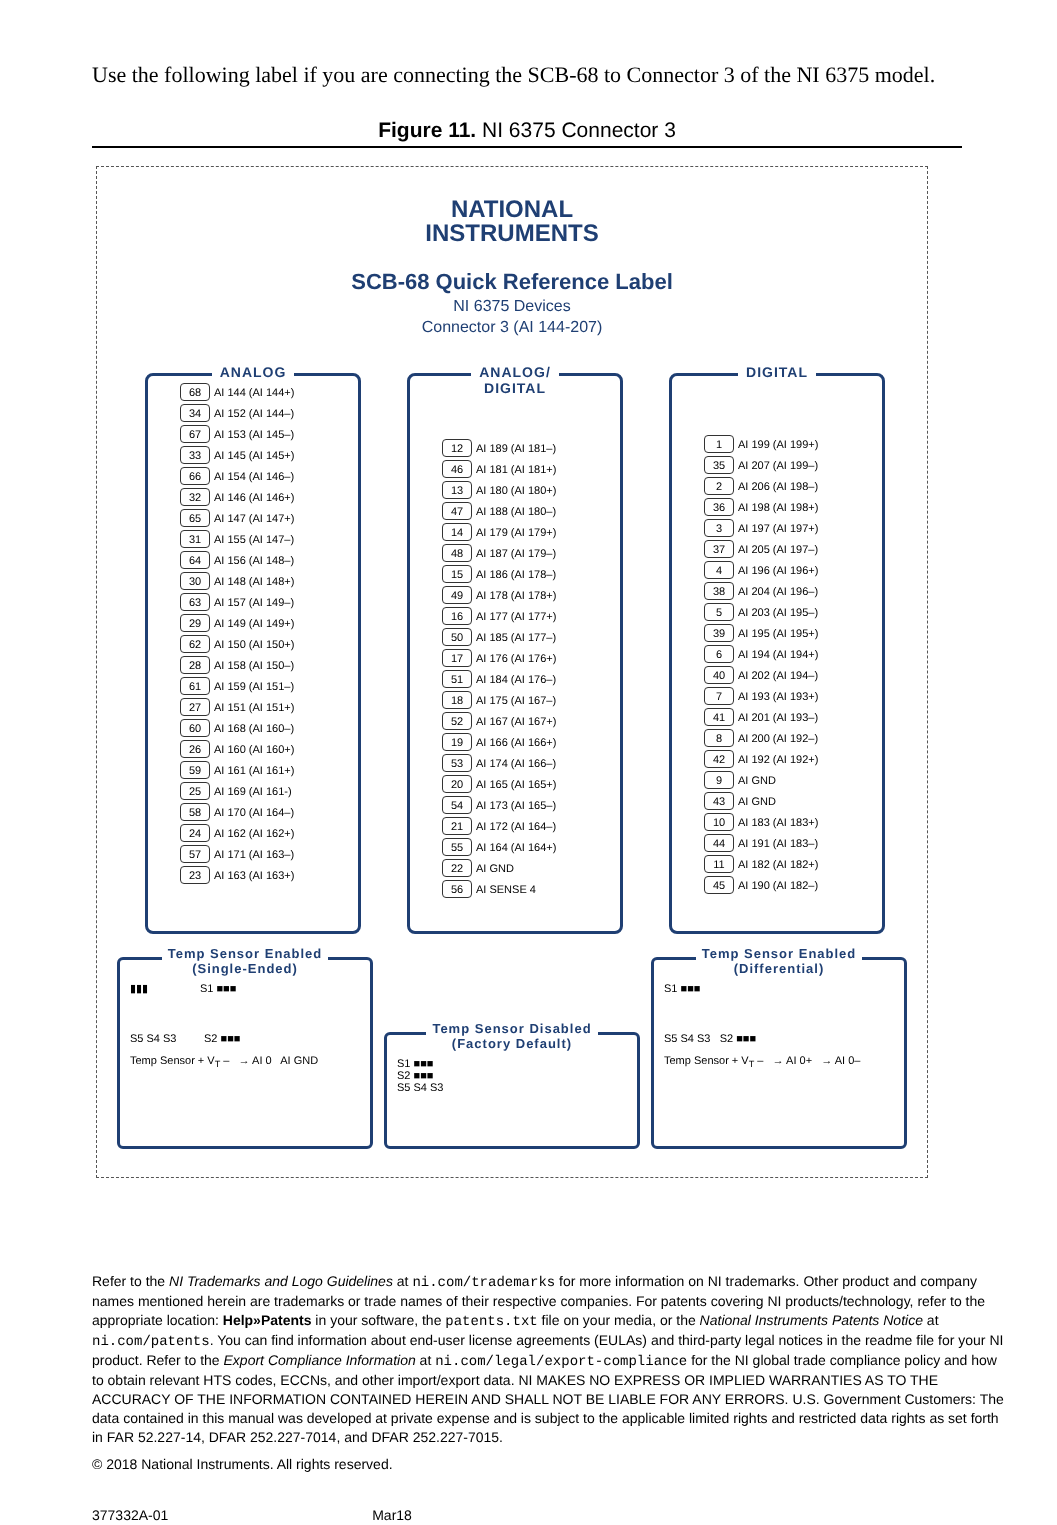Use the following label if you are connecting the SCB-68 to Connector 3 of the NI 6375 model.
Figure 11. NI 6375 Connector 3
NATIONAL
INSTRUMENTS
SCB-68 Quick Reference Label
NI 6375 Devices
Connector 3 (AI 144-207)
ANALOG
| 68 | AI 144 (AI 144+) |
| 34 | AI 152 (AI 144–) |
| 67 | AI 153 (AI 145–) |
| 33 | AI 145 (AI 145+) |
| 66 | AI 154 (AI 146–) |
| 32 | AI 146 (AI 146+) |
| 65 | AI 147 (AI 147+) |
| 31 | AI 155 (AI 147–) |
| 64 | AI 156 (AI 148–) |
| 30 | AI 148 (AI 148+) |
| 63 | AI 157 (AI 149–) |
| 29 | AI 149 (AI 149+) |
| 62 | AI 150 (AI 150+) |
| 28 | AI 158 (AI 150–) |
| 61 | AI 159 (AI 151–) |
| 27 | AI 151 (AI 151+) |
| 60 | AI 168 (AI 160–) |
| 26 | AI 160 (AI 160+) |
| 59 | AI 161 (AI 161+) |
| 25 | AI 169 (AI 161-) |
| 58 | AI 170 (AI 164–) |
| 24 | AI 162 (AI 162+) |
| 57 | AI 171 (AI 163–) |
| 23 | AI 163 (AI 163+) |
ANALOG/
DIGITAL
| 12 | AI 189 (AI 181–) |
| 46 | AI 181 (AI 181+) |
| 13 | AI 180 (AI 180+) |
| 47 | AI 188 (AI 180–) |
| 14 | AI 179 (AI 179+) |
| 48 | AI 187 (AI 179–) |
| 15 | AI 186 (AI 178–) |
| 49 | AI 178 (AI 178+) |
| 16 | AI 177 (AI 177+) |
| 50 | AI 185 (AI 177–) |
| 17 | AI 176 (AI 176+) |
| 51 | AI 184 (AI 176–) |
| 18 | AI 175 (AI 167–) |
| 52 | AI 167 (AI 167+) |
| 19 | AI 166 (AI 166+) |
| 53 | AI 174 (AI 166–) |
| 20 | AI 165 (AI 165+) |
| 54 | AI 173 (AI 165–) |
| 21 | AI 172 (AI 164–) |
| 55 | AI 164 (AI 164+) |
| 22 | AI GND |
| 56 | AI SENSE 4 |
DIGITAL
| 1 | AI 199 (AI 199+) |
| 35 | AI 207 (AI 199–) |
| 2 | AI 206 (AI 198–) |
| 36 | AI 198 (AI 198+) |
| 3 | AI 197 (AI 197+) |
| 37 | AI 205 (AI 197–) |
| 4 | AI 196 (AI 196+) |
| 38 | AI 204 (AI 196–) |
| 5 | AI 203 (AI 195–) |
| 39 | AI 195 (AI 195+) |
| 6 | AI 194 (AI 194+) |
| 40 | AI 202 (AI 194–) |
| 7 | AI 193 (AI 193+) |
| 41 | AI 201 (AI 193–) |
| 8 | AI 200 (AI 192–) |
| 42 | AI 192 (AI 192+) |
| 9 | AI GND |
| 43 | AI GND |
| 10 | AI 183 (AI 183+) |
| 44 | AI 191 (AI 183–) |
| 11 | AI 182 (AI 182+) |
| 45 | AI 190 (AI 182–) |
Temp Sensor Enabled
(Single-Ended)
▮▮▮ S1 ■■■
S5 S4 S3 S2 ■■■
Temp Sensor + V<sub>T</sub> – → AI 0 AI GND
Temp Sensor Disabled
(Factory Default)
S1 ■■■
S2 ■■■
S5 S4 S3
Temp Sensor Enabled
(Differential)
S1 ■■■
S5 S4 S3 S2 ■■■
Temp Sensor + V<sub>T</sub> – → AI 0+ → AI 0–
Refer to the NI Trademarks and Logo Guidelines at ni.com/trademarks for more information on NI trademarks. Other product and company names mentioned herein are trademarks or trade names of their respective companies. For patents covering NI products/technology, refer to the appropriate location: Help»Patents in your software, the patents.txt file on your media, or the National Instruments Patents Notice at ni.com/patents. You can find information about end-user license agreements (EULAs) and third-party legal notices in the readme file for your NI product. Refer to the Export Compliance Information at ni.com/legal/export-compliance for the NI global trade compliance policy and how to obtain relevant HTS codes, ECCNs, and other import/export data. NI MAKES NO EXPRESS OR IMPLIED WARRANTIES AS TO THE ACCURACY OF THE INFORMATION CONTAINED HEREIN AND SHALL NOT BE LIABLE FOR ANY ERRORS. U.S. Government Customers: The data contained in this manual was developed at private expense and is subject to the applicable limited rights and restricted data rights as set forth in FAR 52.227-14, DFAR 252.227-7014, and DFAR 252.227-7015.
© 2018 National Instruments. All rights reserved.
377332A-01 Mar18